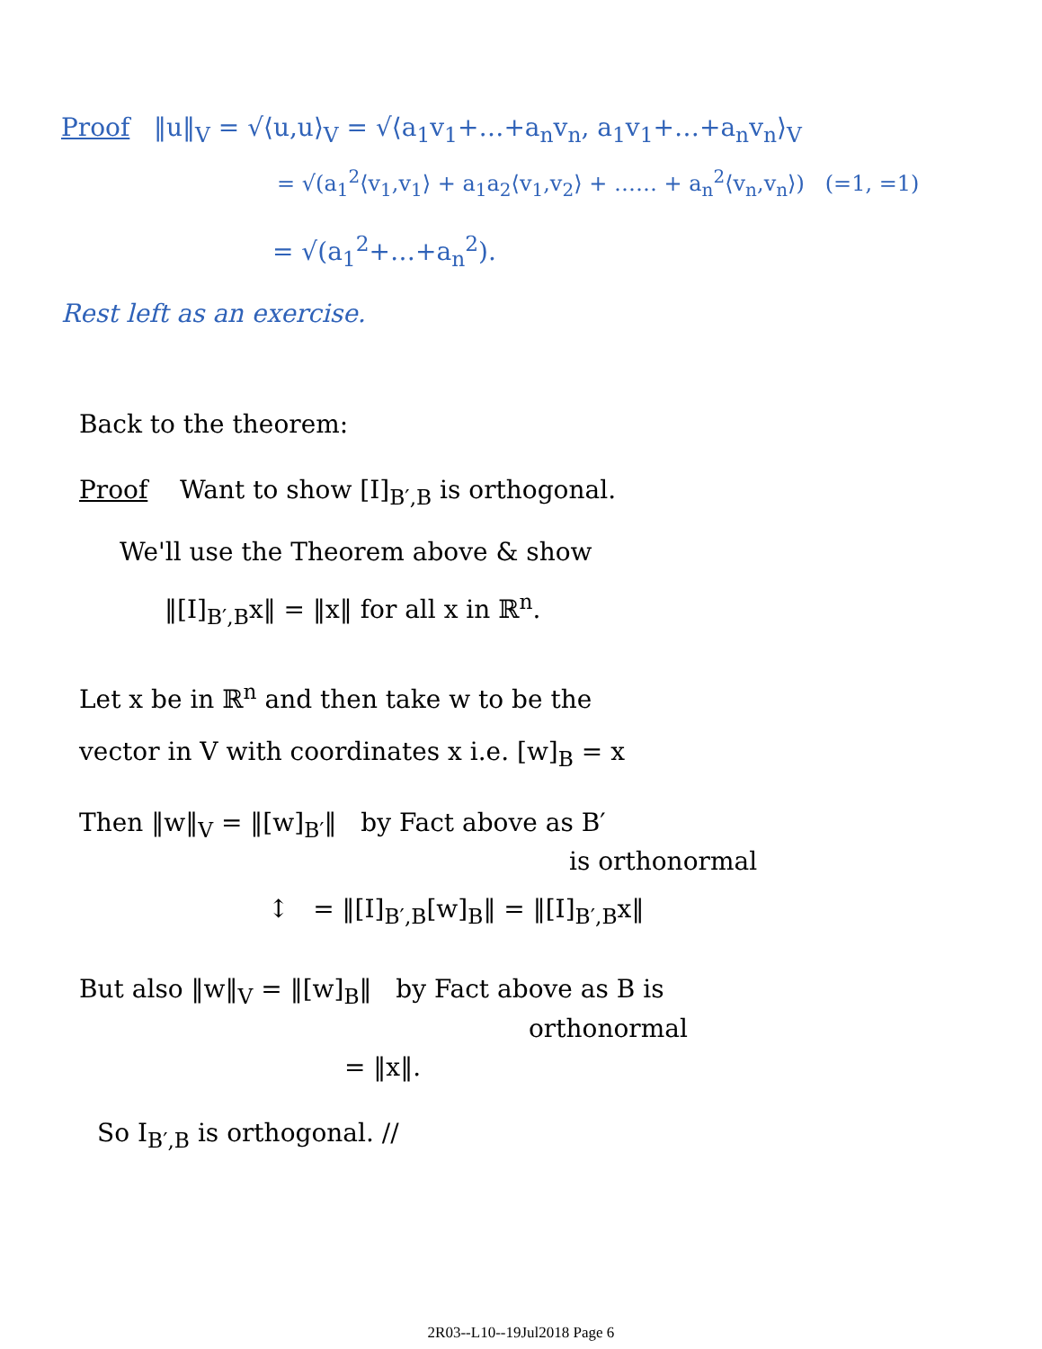Proof ‖u‖<sub>V</sub> = √⟨u,u⟩<sub>V</sub> = √⟨a<sub>1</sub>v<sub>1</sub>+…+a<sub>n</sub>v<sub>n</sub>, a<sub>1</sub>v<sub>1</sub>+…+a<sub>n</sub>v<sub>n</sub>⟩<sub>V</sub>
= √(a<sub>1</sub><sup>2</sup>⟨v<sub>1</sub>,v<sub>1</sub>⟩ + a<sub>1</sub>a<sub>2</sub>⟨v<sub>1</sub>,v<sub>2</sub>⟩ + …… + a<sub>n</sub><sup>2</sup>⟨v<sub>n</sub>,v<sub>n</sub>⟩) (=1, =1)
= √(a<sub>1</sub><sup>2</sup>+…+a<sub>n</sub><sup>2</sup>).
Rest left as an exercise.
Back to the theorem:
Proof Want to show [I]<sub>B′,B</sub> is orthogonal.
We'll use the Theorem above & show
‖[I]<sub>B′,B</sub>x‖ = ‖x‖ for all x in ℝ<sup>n</sup>.
Let x be in ℝ<sup>n</sup> and then take w to be the
vector in V with coordinates x i.e. [w]<sub>B</sub> = x
Then ‖w‖<sub>V</sub> = ‖[w]<sub>B′</sub>‖ by Fact above as B′
is orthonormal
↕ = ‖[I]<sub>B′,B</sub>[w]<sub>B</sub>‖ = ‖[I]<sub>B′,B</sub>x‖
But also ‖w‖<sub>V</sub> = ‖[w]<sub>B</sub>‖ by Fact above as B is
orthonormal
= ‖x‖.
So I<sub>B′,B</sub> is orthogonal. //
2R03--L10--19Jul2018 Page 6